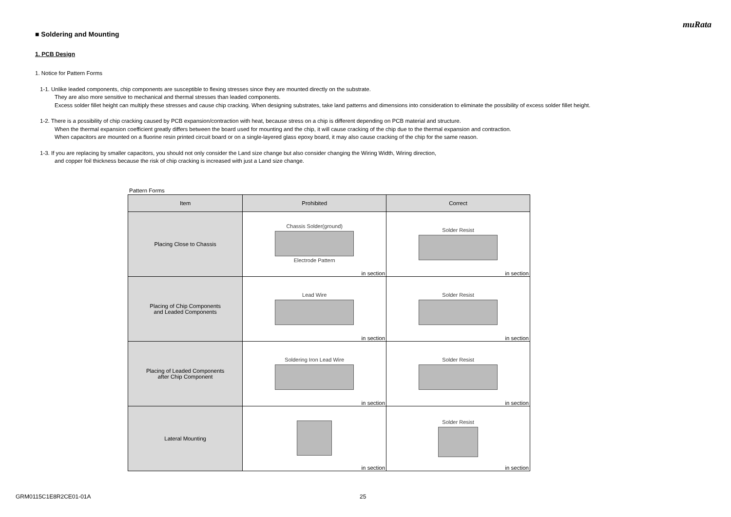muRata
■ Soldering and Mounting
1. PCB Design
1. Notice for Pattern Forms
1-1. Unlike leaded components, chip components are susceptible to flexing stresses since they are mounted directly on the substrate.
They are also more sensitive to mechanical and thermal stresses than leaded components.
Excess solder fillet height can multiply these stresses and cause chip cracking. When designing substrates, take land patterns and dimensions into consideration to eliminate the possibility of excess solder fillet height.
1-2. There is a possibility of chip cracking caused by PCB expansion/contraction with heat, because stress on a chip is different depending on PCB material and structure.
When the thermal expansion coefficient greatly differs between the board used for mounting and the chip, it will cause cracking of the chip due to the thermal expansion and contraction.
When capacitors are mounted on a fluorine resin printed circuit board or on a single-layered glass epoxy board, it may also cause cracking of the chip for the same reason.
1-3. If you are replacing by smaller capacitors, you should not only consider the Land size change but also consider changing the Wiring Width, Wiring direction,
and copper foil thickness because the risk of chip cracking is increased with just a Land size change.
Pattern Forms
| Item | Prohibited | Correct |
| --- | --- | --- |
| Placing Close to Chassis | Chassis Solder(ground) Electrode Pattern in section | Solder Resist in section |
| Placing of Chip Components and Leaded Components | Lead Wire in section | Solder Resist in section |
| Placing of Leaded Components after Chip Component | Soldering Iron Lead Wire in section | Solder Resist in section |
| Lateral Mounting | in section | Solder Resist in section |
GRM0115C1E8R2CE01-01A 25